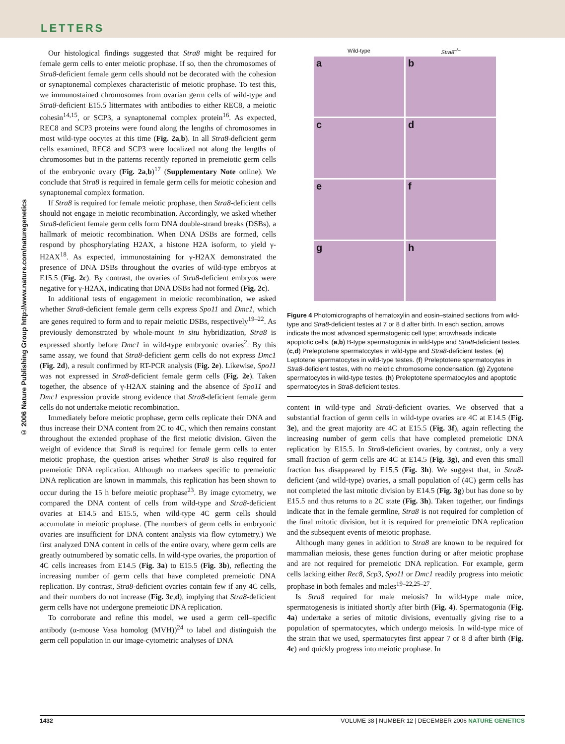LETTERS
© 2006 Nature Publishing Group http://www.nature.com/naturegenetics
Our histological findings suggested that Stra8 might be required for female germ cells to enter meiotic prophase. If so, then the chromosomes of Stra8-deficient female germ cells should not be decorated with the cohesion or synaptonemal complexes characteristic of meiotic prophase. To test this, we immunostained chromosomes from ovarian germ cells of wild-type and Stra8-deficient E15.5 littermates with antibodies to either REC8, a meiotic cohesin<sup>14,15</sup>, or SCP3, a synaptonemal complex protein<sup>16</sup>. As expected, REC8 and SCP3 proteins were found along the lengths of chromosomes in most wild-type oocytes at this time (Fig. 2a,b). In all Stra8-deficient germ cells examined, REC8 and SCP3 were localized not along the lengths of chromosomes but in the patterns recently reported in premeiotic germ cells of the embryonic ovary (Fig. 2a,b)<sup>17</sup> (Supplementary Note online). We conclude that Stra8 is required in female germ cells for meiotic cohesion and synaptonemal complex formation.
If Stra8 is required for female meiotic prophase, then Stra8-deficient cells should not engage in meiotic recombination. Accordingly, we asked whether Stra8-deficient female germ cells form DNA double-strand breaks (DSBs), a hallmark of meiotic recombination. When DNA DSBs are formed, cells respond by phosphorylating H2AX, a histone H2A isoform, to yield γ-H2AX<sup>18</sup>. As expected, immunostaining for γ-H2AX demonstrated the presence of DNA DSBs throughout the ovaries of wild-type embryos at E15.5 (Fig. 2c). By contrast, the ovaries of Stra8-deficient embryos were negative for γ-H2AX, indicating that DNA DSBs had not formed (Fig. 2c).
In additional tests of engagement in meiotic recombination, we asked whether Stra8-deficient female germ cells express Spo11 and Dmc1, which are genes required to form and to repair meiotic DSBs, respectively<sup>19–22</sup>. As previously demonstrated by whole-mount in situ hybridization, Stra8 is expressed shortly before Dmc1 in wild-type embryonic ovaries<sup>2</sup>. By this same assay, we found that Stra8-deficient germ cells do not express Dmc1 (Fig. 2d), a result confirmed by RT-PCR analysis (Fig. 2e). Likewise, Spo11 was not expressed in Stra8-deficient female germ cells (Fig. 2e). Taken together, the absence of γ-H2AX staining and the absence of Spo11 and Dmc1 expression provide strong evidence that Stra8-deficient female germ cells do not undertake meiotic recombination.
Immediately before meiotic prophase, germ cells replicate their DNA and thus increase their DNA content from 2C to 4C, which then remains constant throughout the extended prophase of the first meiotic division. Given the weight of evidence that Stra8 is required for female germ cells to enter meiotic prophase, the question arises whether Stra8 is also required for premeiotic DNA replication. Although no markers specific to premeiotic DNA replication are known in mammals, this replication has been shown to occur during the 15 h before meiotic prophase<sup>23</sup>. By image cytometry, we compared the DNA content of cells from wild-type and Stra8-deficient ovaries at E14.5 and E15.5, when wild-type 4C germ cells should accumulate in meiotic prophase. (The numbers of germ cells in embryonic ovaries are insufficient for DNA content analysis via flow cytometry.) We first analyzed DNA content in cells of the entire ovary, where germ cells are greatly outnumbered by somatic cells. In wild-type ovaries, the proportion of 4C cells increases from E14.5 (Fig. 3a) to E15.5 (Fig. 3b), reflecting the increasing number of germ cells that have completed premeiotic DNA replication. By contrast, Stra8-deficient ovaries contain few if any 4C cells, and their numbers do not increase (Fig. 3c,d), implying that Stra8-deficient germ cells have not undergone premeiotic DNA replication.
To corroborate and refine this model, we used a germ cell–specific antibody (α-mouse Vasa homolog (MVH))<sup>24</sup> to label and distinguish the germ cell population in our image-cytometric analyses of DNA
Wild-type
Stra8<sup>–/–</sup>
a
b
c
d
e
f
g
h
Figure 4 Photomicrographs of hematoxylin and eosin–stained sections from wild-type and Stra8-deficient testes at 7 or 8 d after birth. In each section, arrows indicate the most advanced spermatogenic cell type; arrowheads indicate apoptotic cells. (a,b) B-type spermatogonia in wild-type and Stra8-deficient testes. (c,d) Preleptotene spermatocytes in wild-type and Stra8-deficient testes. (e) Leptotene spermatocytes in wild-type testes. (f) Preleptotene spermatocytes in Stra8-deficient testes, with no meiotic chromosome condensation. (g) Zygotene spermatocytes in wild-type testes. (h) Preleptotene spermatocytes and apoptotic spermatocytes in Stra8-deficient testes.
content in wild-type and Stra8-deficient ovaries. We observed that a substantial fraction of germ cells in wild-type ovaries are 4C at E14.5 (Fig. 3e), and the great majority are 4C at E15.5 (Fig. 3f), again reflecting the increasing number of germ cells that have completed premeiotic DNA replication by E15.5. In Stra8-deficient ovaries, by contrast, only a very small fraction of germ cells are 4C at E14.5 (Fig. 3g), and even this small fraction has disappeared by E15.5 (Fig. 3h). We suggest that, in Stra8-deficient (and wild-type) ovaries, a small population of (4C) germ cells has not completed the last mitotic division by E14.5 (Fig. 3g) but has done so by E15.5 and thus returns to a 2C state (Fig. 3h). Taken together, our findings indicate that in the female germline, Stra8 is not required for completion of the final mitotic division, but it is required for premeiotic DNA replication and the subsequent events of meiotic prophase.
Although many genes in addition to Stra8 are known to be required for mammalian meiosis, these genes function during or after meiotic prophase and are not required for premeiotic DNA replication. For example, germ cells lacking either Rec8, Scp3, Spo11 or Dmc1 readily progress into meiotic prophase in both females and males<sup>19–22,25–27</sup>.
Is Stra8 required for male meiosis? In wild-type male mice, spermatogenesis is initiated shortly after birth (Fig. 4). Spermatogonia (Fig. 4a) undertake a series of mitotic divisions, eventually giving rise to a population of spermatocytes, which undergo meiosis. In wild-type mice of the strain that we used, spermatocytes first appear 7 or 8 d after birth (Fig. 4c) and quickly progress into meiotic prophase. In
1432 VOLUME 38 | NUMBER 12 | DECEMBER 2006 NATURE GENETICS